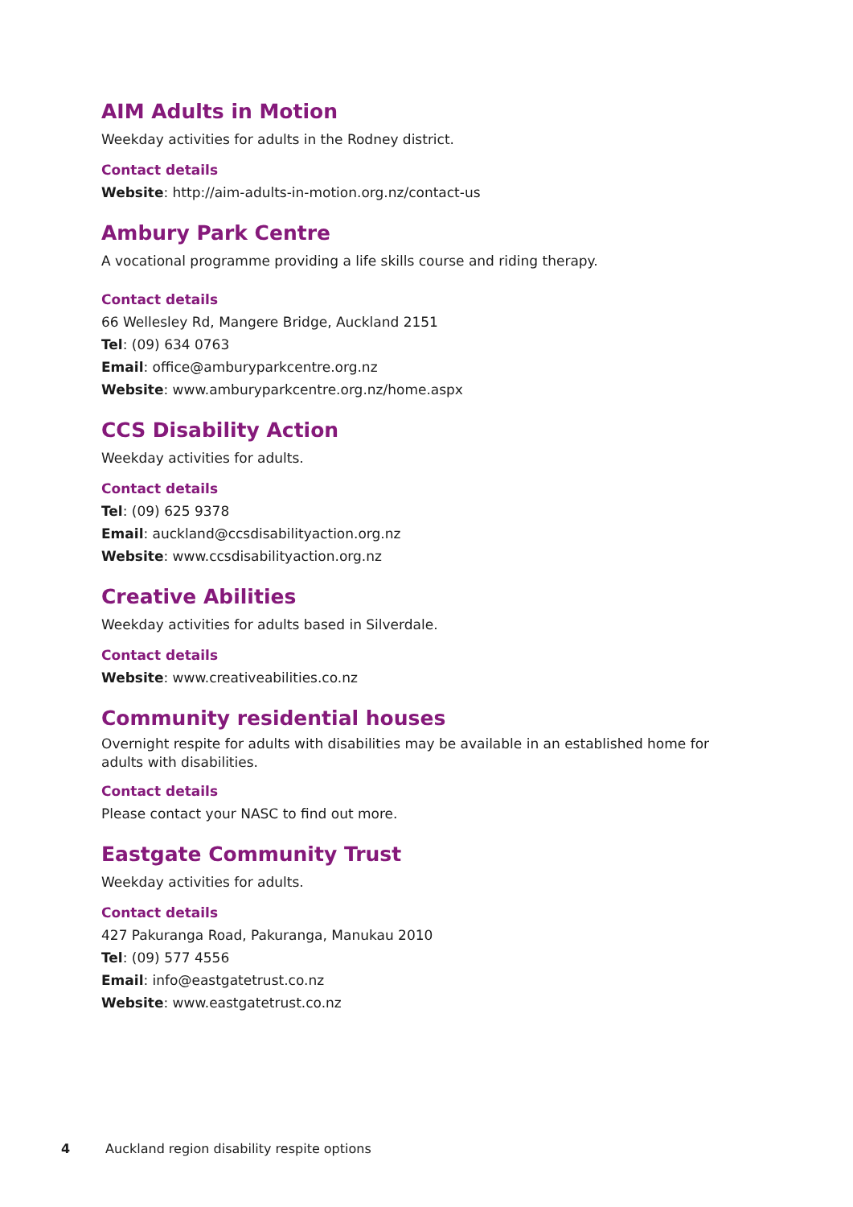AIM Adults in Motion
Weekday activities for adults in the Rodney district.
Contact details
Website: http://aim-adults-in-motion.org.nz/contact-us
Ambury Park Centre
A vocational programme providing a life skills course and riding therapy.
Contact details
66 Wellesley Rd, Mangere Bridge, Auckland 2151
Tel: (09) 634 0763
Email: office@amburyparkcentre.org.nz
Website: www.amburyparkcentre.org.nz/home.aspx
CCS Disability Action
Weekday activities for adults.
Contact details
Tel: (09) 625 9378
Email: auckland@ccsdisabilityaction.org.nz
Website: www.ccsdisabilityaction.org.nz
Creative Abilities
Weekday activities for adults based in Silverdale.
Contact details
Website: www.creativeabilities.co.nz
Community residential houses
Overnight respite for adults with disabilities may be available in an established home for adults with disabilities.
Contact details
Please contact your NASC to find out more.
Eastgate Community Trust
Weekday activities for adults.
Contact details
427 Pakuranga Road, Pakuranga, Manukau 2010
Tel: (09) 577 4556
Email: info@eastgatetrust.co.nz
Website: www.eastgatetrust.co.nz
4 Auckland region disability respite options